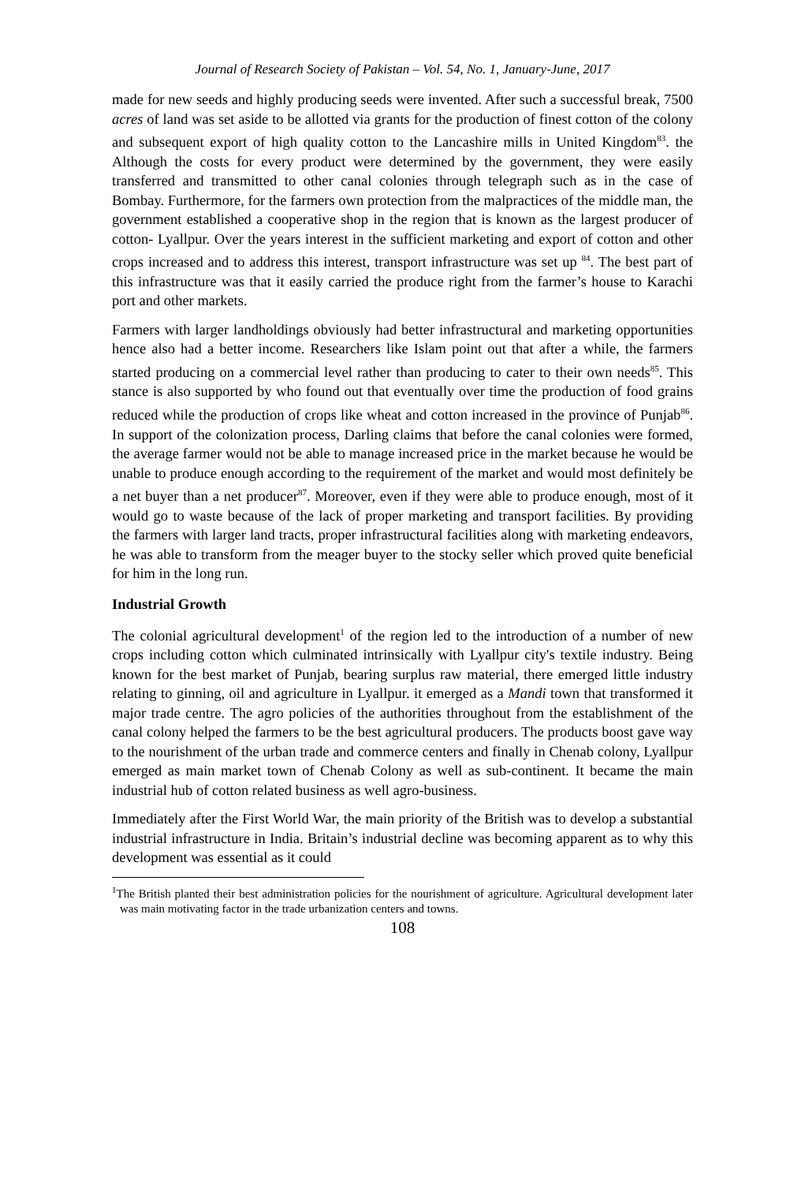Journal of Research Society of Pakistan – Vol. 54, No. 1, January-June, 2017
made for new seeds and highly producing seeds were invented. After such a successful break, 7500 acres of land was set aside to be allotted via grants for the production of finest cotton of the colony and subsequent export of high quality cotton to the Lancashire mills in United Kingdom<sup>83</sup>. the Although the costs for every product were determined by the government, they were easily transferred and transmitted to other canal colonies through telegraph such as in the case of Bombay. Furthermore, for the farmers own protection from the malpractices of the middle man, the government established a cooperative shop in the region that is known as the largest producer of cotton- Lyallpur. Over the years interest in the sufficient marketing and export of cotton and other crops increased and to address this interest, transport infrastructure was set up <sup>84</sup>. The best part of this infrastructure was that it easily carried the produce right from the farmer’s house to Karachi port and other markets.
Farmers with larger landholdings obviously had better infrastructural and marketing opportunities hence also had a better income. Researchers like Islam point out that after a while, the farmers started producing on a commercial level rather than producing to cater to their own needs<sup>85</sup>. This stance is also supported by who found out that eventually over time the production of food grains reduced while the production of crops like wheat and cotton increased in the province of Punjab<sup>86</sup>. In support of the colonization process, Darling claims that before the canal colonies were formed, the average farmer would not be able to manage increased price in the market because he would be unable to produce enough according to the requirement of the market and would most definitely be a net buyer than a net producer<sup>87</sup>. Moreover, even if they were able to produce enough, most of it would go to waste because of the lack of proper marketing and transport facilities. By providing the farmers with larger land tracts, proper infrastructural facilities along with marketing endeavors, he was able to transform from the meager buyer to the stocky seller which proved quite beneficial for him in the long run.
Industrial Growth
The colonial agricultural development<sup>1</sup> of the region led to the introduction of a number of new crops including cotton which culminated intrinsically with Lyallpur city's textile industry. Being known for the best market of Punjab, bearing surplus raw material, there emerged little industry relating to ginning, oil and agriculture in Lyallpur. it emerged as a Mandi town that transformed it major trade centre. The agro policies of the authorities throughout from the establishment of the canal colony helped the farmers to be the best agricultural producers. The products boost gave way to the nourishment of the urban trade and commerce centers and finally in Chenab colony, Lyallpur emerged as main market town of Chenab Colony as well as sub-continent. It became the main industrial hub of cotton related business as well agro-business.
Immediately after the First World War, the main priority of the British was to develop a substantial industrial infrastructure in India. Britain’s industrial decline was becoming apparent as to why this development was essential as it could
<sup>1</sup> The British planted their best administration policies for the nourishment of agriculture. Agricultural development later was main motivating factor in the trade urbanization centers and towns.
108